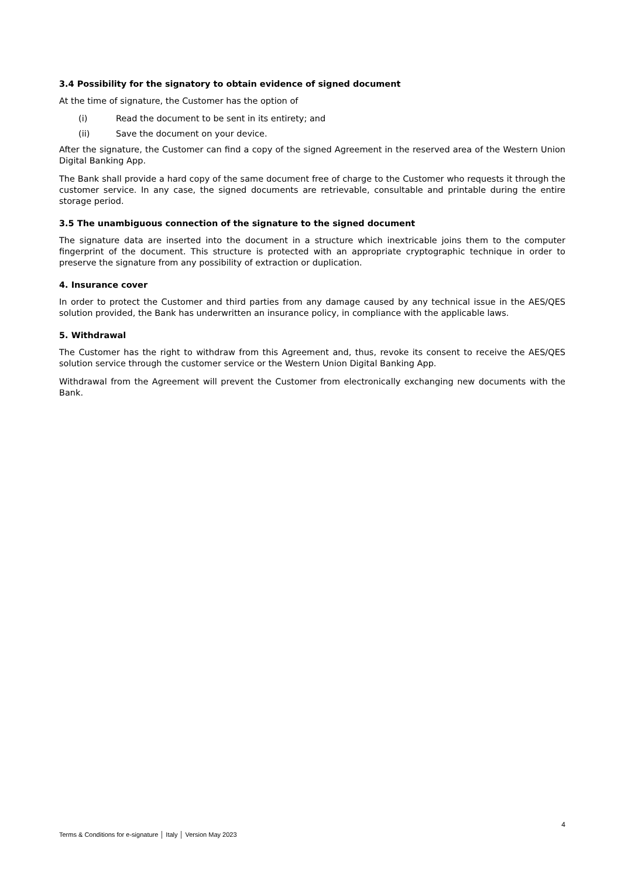3.4 Possibility for the signatory to obtain evidence of signed document
At the time of signature, the Customer has the option of
(i) Read the document to be sent in its entirety; and
(ii) Save the document on your device.
After the signature, the Customer can find a copy of the signed Agreement in the reserved area of the Western Union Digital Banking App.
The Bank shall provide a hard copy of the same document free of charge to the Customer who requests it through the customer service. In any case, the signed documents are retrievable, consultable and printable during the entire storage period.
3.5 The unambiguous connection of the signature to the signed document
The signature data are inserted into the document in a structure which inextricable joins them to the computer fingerprint of the document. This structure is protected with an appropriate cryptographic technique in order to preserve the signature from any possibility of extraction or duplication.
4. Insurance cover
In order to protect the Customer and third parties from any damage caused by any technical issue in the AES/QES solution provided, the Bank has underwritten an insurance policy, in compliance with the applicable laws.
5. Withdrawal
The Customer has the right to withdraw from this Agreement and, thus, revoke its consent to receive the AES/QES solution service through the customer service or the Western Union Digital Banking App.
Withdrawal from the Agreement will prevent the Customer from electronically exchanging new documents with the Bank.
4
Terms & Conditions for e-signature │ Italy │ Version May 2023